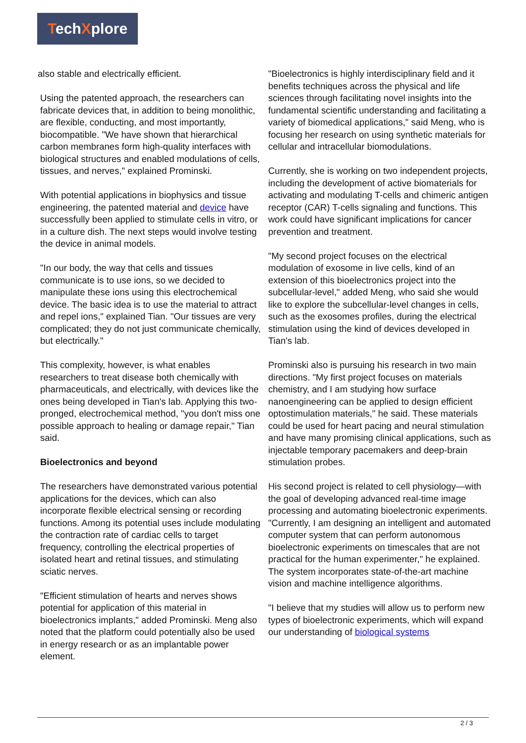TechXplore
also stable and electrically efficient.
Using the patented approach, the researchers can fabricate devices that, in addition to being monolithic, are flexible, conducting, and most importantly, biocompatible. "We have shown that hierarchical carbon membranes form high-quality interfaces with biological structures and enabled modulations of cells, tissues, and nerves," explained Prominski.
With potential applications in biophysics and tissue engineering, the patented material and device have successfully been applied to stimulate cells in vitro, or in a culture dish. The next steps would involve testing the device in animal models.
"In our body, the way that cells and tissues communicate is to use ions, so we decided to manipulate these ions using this electrochemical device. The basic idea is to use the material to attract and repel ions," explained Tian. "Our tissues are very complicated; they do not just communicate chemically, but electrically."
This complexity, however, is what enables researchers to treat disease both chemically with pharmaceuticals, and electrically, with devices like the ones being developed in Tian's lab. Applying this two-pronged, electrochemical method, "you don't miss one possible approach to healing or damage repair," Tian said.
Bioelectronics and beyond
The researchers have demonstrated various potential applications for the devices, which can also incorporate flexible electrical sensing or recording functions. Among its potential uses include modulating the contraction rate of cardiac cells to target frequency, controlling the electrical properties of isolated heart and retinal tissues, and stimulating sciatic nerves.
"Efficient stimulation of hearts and nerves shows potential for application of this material in bioelectronics implants," added Prominski. Meng also noted that the platform could potentially also be used in energy research or as an implantable power element.
"Bioelectronics is highly interdisciplinary field and it benefits techniques across the physical and life sciences through facilitating novel insights into the fundamental scientific understanding and facilitating a variety of biomedical applications," said Meng, who is focusing her research on using synthetic materials for cellular and intracellular biomodulations.
Currently, she is working on two independent projects, including the development of active biomaterials for activating and modulating T-cells and chimeric antigen receptor (CAR) T-cells signaling and functions. This work could have significant implications for cancer prevention and treatment.
"My second project focuses on the electrical modulation of exosome in live cells, kind of an extension of this bioelectronics project into the subcellular-level," added Meng, who said she would like to explore the subcellular-level changes in cells, such as the exosomes profiles, during the electrical stimulation using the kind of devices developed in Tian's lab.
Prominski also is pursuing his research in two main directions. "My first project focuses on materials chemistry, and I am studying how surface nanoengineering can be applied to design efficient optostimulation materials," he said. These materials could be used for heart pacing and neural stimulation and have many promising clinical applications, such as injectable temporary pacemakers and deep-brain stimulation probes.
His second project is related to cell physiology—with the goal of developing advanced real-time image processing and automating bioelectronic experiments. "Currently, I am designing an intelligent and automated computer system that can perform autonomous bioelectronic experiments on timescales that are not practical for the human experimenter," he explained. The system incorporates state-of-the-art machine vision and machine intelligence algorithms.
"I believe that my studies will allow us to perform new types of bioelectronic experiments, which will expand our understanding of biological systems
2 / 3